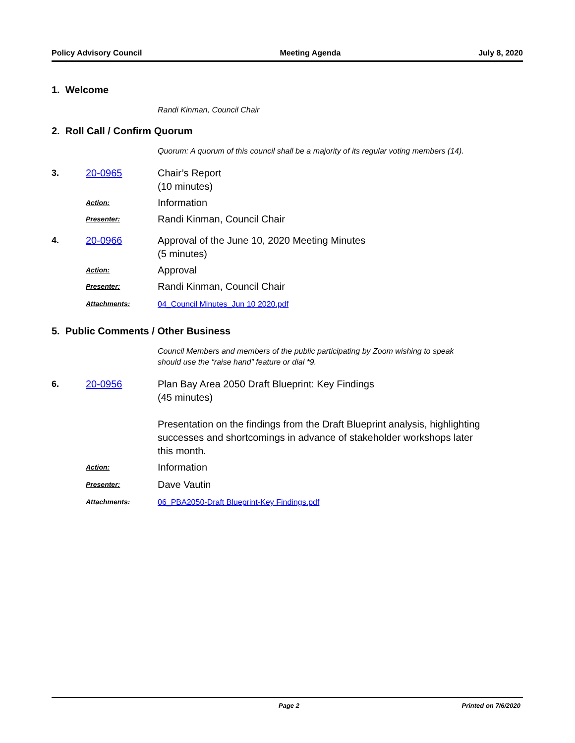Policy Advisory Council Meeting Agenda July 8, 2020
1. Welcome
Randi Kinman, Council Chair
2. Roll Call / Confirm Quorum
Quorum: A quorum of this council shall be a majority of its regular voting members (14).
3. 20-0965 Chair’s Report
(10 minutes)
Action:
Information
Presenter:
Randi Kinman, Council Chair
4. 20-0966 Approval of the June 10, 2020 Meeting Minutes
(5 minutes)
Action:
Approval
Presenter:
Randi Kinman, Council Chair
Attachments: 04_Council Minutes_Jun 10 2020.pdf
5. Public Comments / Other Business
Council Members and members of the public participating by Zoom wishing to speak
should use the “raise hand” feature or dial *9.
6. 20-0956 Plan Bay Area 2050 Draft Blueprint: Key Findings
(45 minutes)
Presentation on the findings from the Draft Blueprint analysis, highlighting
successes and shortcomings in advance of stakeholder workshops later
this month.
Action:
Information
Presenter:
Dave Vautin
Attachments: 06_PBA2050-Draft Blueprint-Key Findings.pdf
Page 2 Printed on 7/6/2020